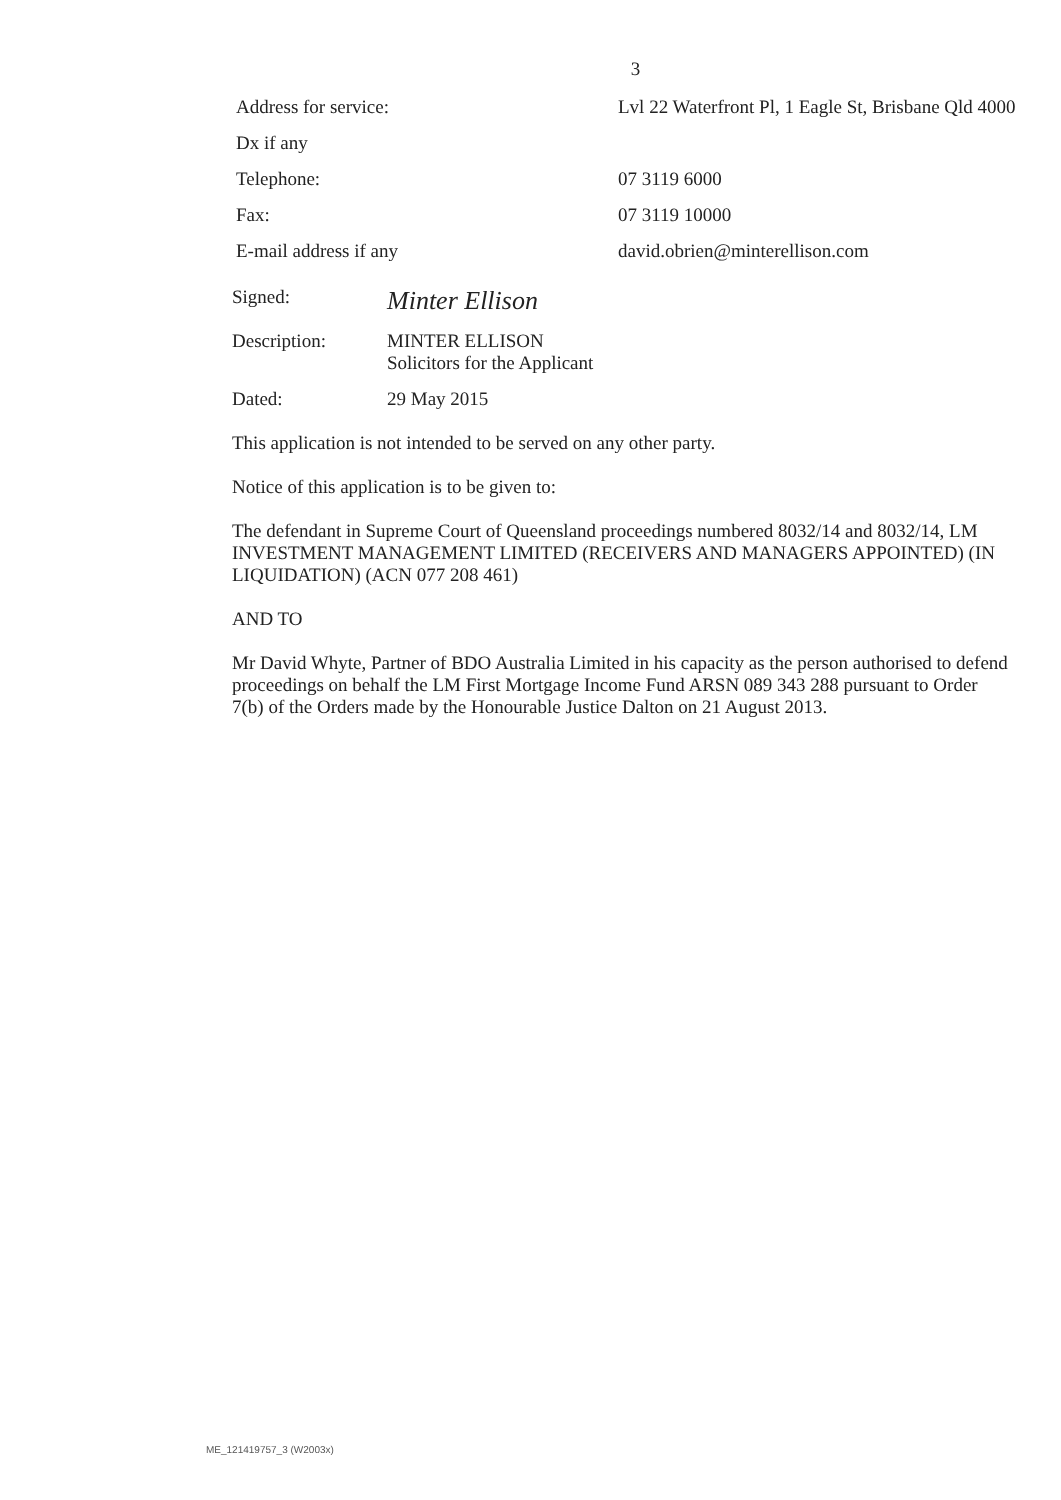3
Address for service:
Lvl 22 Waterfront Pl, 1 Eagle St, Brisbane Qld 4000
Dx if any
Telephone:
07 3119 6000
Fax:
07 3119 10000
E-mail address if any
david.obrien@minterellison.com
Signed:
Minter Ellison
Description: MINTER ELLISON
Solicitors for the Applicant
Dated: 29 May 2015
This application is not intended to be served on any other party.
Notice of this application is to be given to:
The defendant in Supreme Court of Queensland proceedings numbered 8032/14 and 8032/14, LM INVESTMENT MANAGEMENT LIMITED (RECEIVERS AND MANAGERS APPOINTED) (IN LIQUIDATION) (ACN 077 208 461)
AND TO
Mr David Whyte, Partner of BDO Australia Limited in his capacity as the person authorised to defend proceedings on behalf the LM First Mortgage Income Fund ARSN 089 343 288 pursuant to Order 7(b) of the Orders made by the Honourable Justice Dalton on 21 August 2013.
ME_121419757_3 (W2003x)